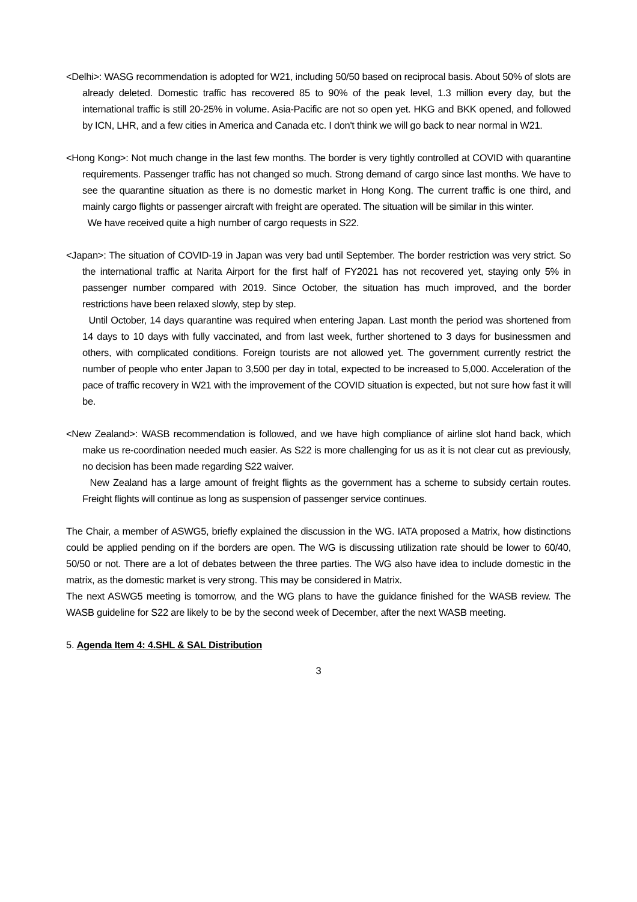<Delhi>: WASG recommendation is adopted for W21, including 50/50 based on reciprocal basis. About 50% of slots are already deleted. Domestic traffic has recovered 85 to 90% of the peak level, 1.3 million every day, but the international traffic is still 20-25% in volume. Asia-Pacific are not so open yet. HKG and BKK opened, and followed by ICN, LHR, and a few cities in America and Canada etc. I don't think we will go back to near normal in W21.
<Hong Kong>: Not much change in the last few months. The border is very tightly controlled at COVID with quarantine requirements. Passenger traffic has not changed so much. Strong demand of cargo since last months. We have to see the quarantine situation as there is no domestic market in Hong Kong. The current traffic is one third, and mainly cargo flights or passenger aircraft with freight are operated. The situation will be similar in this winter.
We have received quite a high number of cargo requests in S22.
<Japan>: The situation of COVID-19 in Japan was very bad until September. The border restriction was very strict. So the international traffic at Narita Airport for the first half of FY2021 has not recovered yet, staying only 5% in passenger number compared with 2019. Since October, the situation has much improved, and the border restrictions have been relaxed slowly, step by step.
Until October, 14 days quarantine was required when entering Japan. Last month the period was shortened from 14 days to 10 days with fully vaccinated, and from last week, further shortened to 3 days for businessmen and others, with complicated conditions. Foreign tourists are not allowed yet. The government currently restrict the number of people who enter Japan to 3,500 per day in total, expected to be increased to 5,000. Acceleration of the pace of traffic recovery in W21 with the improvement of the COVID situation is expected, but not sure how fast it will be.
<New Zealand>: WASB recommendation is followed, and we have high compliance of airline slot hand back, which make us re-coordination needed much easier. As S22 is more challenging for us as it is not clear cut as previously, no decision has been made regarding S22 waiver.
New Zealand has a large amount of freight flights as the government has a scheme to subsidy certain routes. Freight flights will continue as long as suspension of passenger service continues.
The Chair, a member of ASWG5, briefly explained the discussion in the WG. IATA proposed a Matrix, how distinctions could be applied pending on if the borders are open. The WG is discussing utilization rate should be lower to 60/40, 50/50 or not. There are a lot of debates between the three parties. The WG also have idea to include domestic in the matrix, as the domestic market is very strong. This may be considered in Matrix.
The next ASWG5 meeting is tomorrow, and the WG plans to have the guidance finished for the WASB review. The WASB guideline for S22 are likely to be by the second week of December, after the next WASB meeting.
5. Agenda Item 4: 4.SHL & SAL Distribution
3